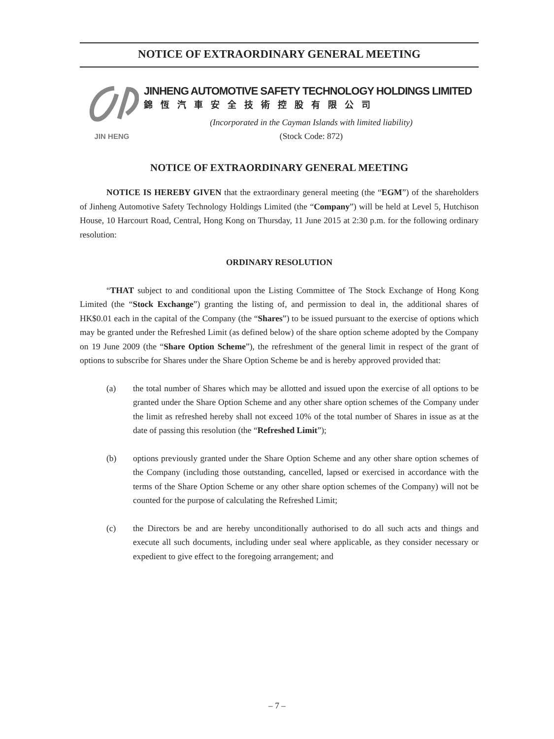NOTICE OF EXTRAORDINARY GENERAL MEETING
JIN HENG
JINHENG AUTOMOTIVE SAFETY TECHNOLOGY HOLDINGS LIMITED
錦恆汽車安全技術控股有限公司
(Incorporated in the Cayman Islands with limited liability)
(Stock Code: 872)
NOTICE OF EXTRAORDINARY GENERAL MEETING
NOTICE IS HEREBY GIVEN that the extraordinary general meeting (the “EGM”) of the shareholders of Jinheng Automotive Safety Technology Holdings Limited (the “Company”) will be held at Level 5, Hutchison House, 10 Harcourt Road, Central, Hong Kong on Thursday, 11 June 2015 at 2:30 p.m. for the following ordinary resolution:
ORDINARY RESOLUTION
“THAT subject to and conditional upon the Listing Committee of The Stock Exchange of Hong Kong Limited (the “Stock Exchange”) granting the listing of, and permission to deal in, the additional shares of HK$0.01 each in the capital of the Company (the “Shares”) to be issued pursuant to the exercise of options which may be granted under the Refreshed Limit (as defined below) of the share option scheme adopted by the Company on 19 June 2009 (the “Share Option Scheme”), the refreshment of the general limit in respect of the grant of options to subscribe for Shares under the Share Option Scheme be and is hereby approved provided that:
(a) the total number of Shares which may be allotted and issued upon the exercise of all options to be granted under the Share Option Scheme and any other share option schemes of the Company under the limit as refreshed hereby shall not exceed 10% of the total number of Shares in issue as at the date of passing this resolution (the “Refreshed Limit”);
(b) options previously granted under the Share Option Scheme and any other share option schemes of the Company (including those outstanding, cancelled, lapsed or exercised in accordance with the terms of the Share Option Scheme or any other share option schemes of the Company) will not be counted for the purpose of calculating the Refreshed Limit;
(c) the Directors be and are hereby unconditionally authorised to do all such acts and things and execute all such documents, including under seal where applicable, as they consider necessary or expedient to give effect to the foregoing arrangement; and
– 7 –